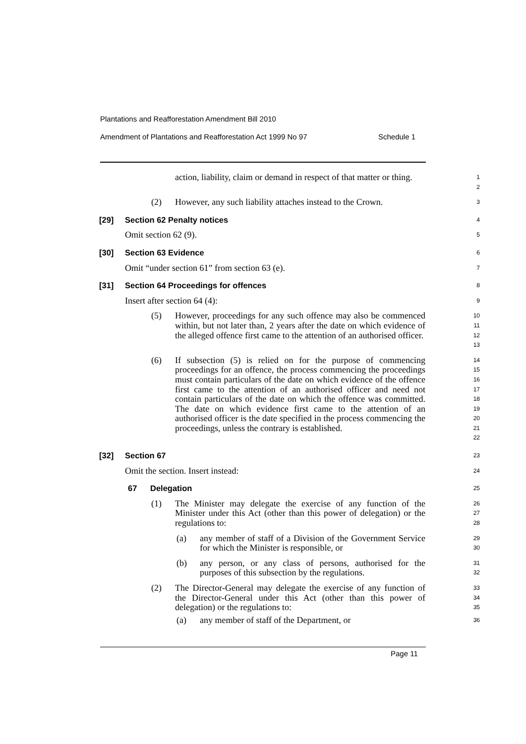Plantations and Reafforestation Amendment Bill 2010
Amendment of Plantations and Reafforestation Act 1999 No 97 Schedule 1
action, liability, claim or demand in respect of that matter or thing.
1
2
(2) However, any such liability attaches instead to the Crown.
3
[29] Section 62 Penalty notices
4
Omit section 62 (9).
5
[30] Section 63 Evidence
6
Omit “under section 61” from section 63 (e).
7
[31] Section 64 Proceedings for offences
8
Insert after section 64 (4):
9
(5) However, proceedings for any such offence may also be commenced within, but not later than, 2 years after the date on which evidence of the alleged offence first came to the attention of an authorised officer.
10
11
12
13
(6) If subsection (5) is relied on for the purpose of commencing proceedings for an offence, the process commencing the proceedings must contain particulars of the date on which evidence of the offence first came to the attention of an authorised officer and need not contain particulars of the date on which the offence was committed. The date on which evidence first came to the attention of an authorised officer is the date specified in the process commencing the proceedings, unless the contrary is established.
14
15
16
17
18
19
20
21
22
[32] Section 67
23
Omit the section. Insert instead:
24
67 Delegation
25
(1) The Minister may delegate the exercise of any function of the Minister under this Act (other than this power of delegation) or the regulations to:
26
27
28
(a) any member of staff of a Division of the Government Service for which the Minister is responsible, or
29
30
(b) any person, or any class of persons, authorised for the purposes of this subsection by the regulations.
31
32
(2) The Director-General may delegate the exercise of any function of the Director-General under this Act (other than this power of delegation) or the regulations to:
33
34
35
(a) any member of staff of the Department, or
36
Page 11